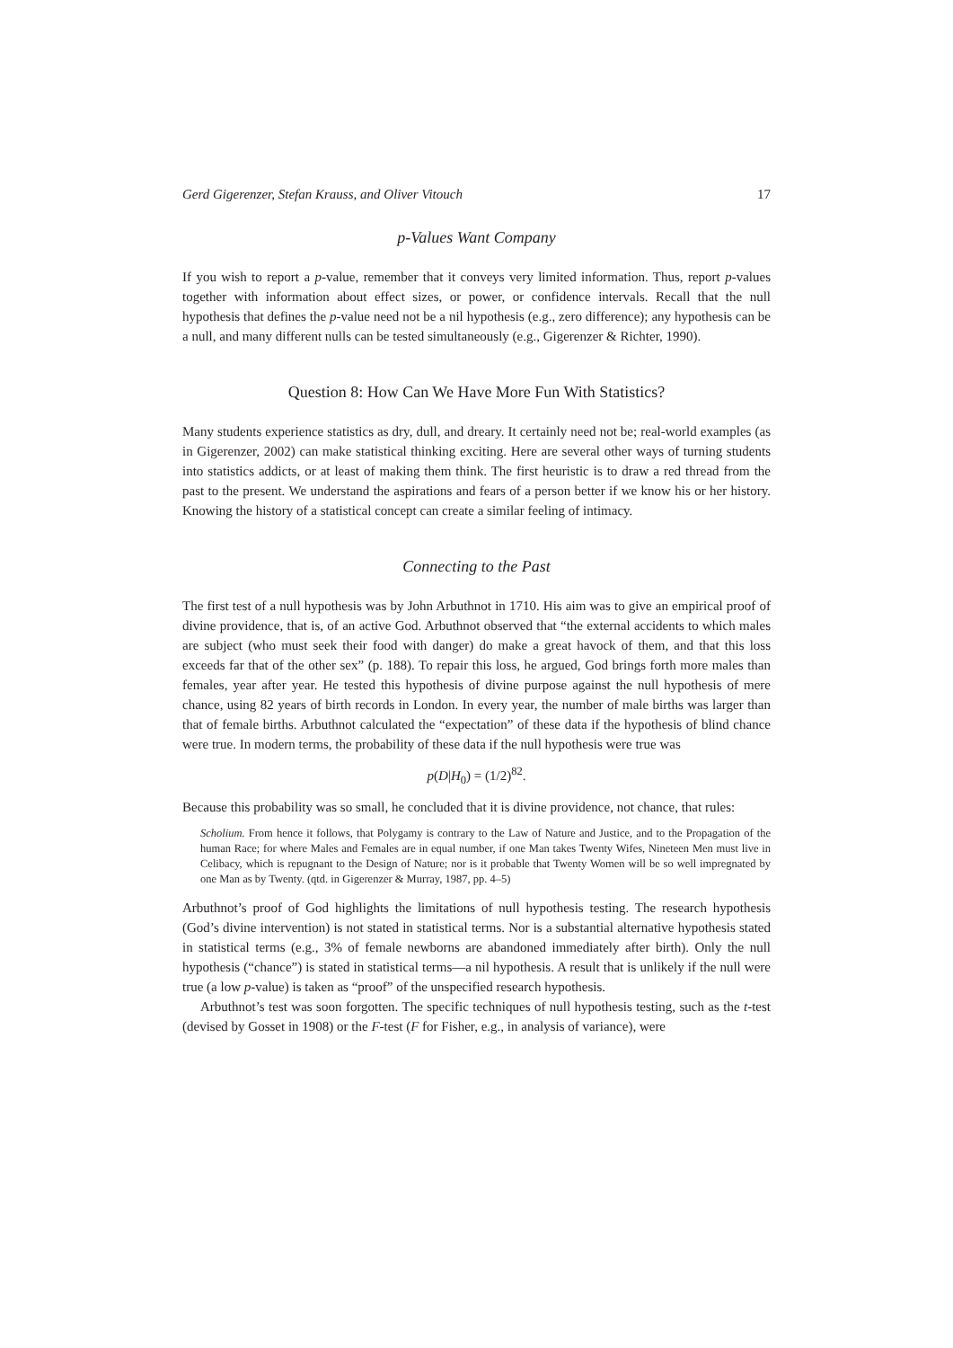Gerd Gigerenzer, Stefan Krauss, and Oliver Vitouch 17
p-Values Want Company
If you wish to report a p-value, remember that it conveys very limited information. Thus, report p-values together with information about effect sizes, or power, or confidence intervals. Recall that the null hypothesis that defines the p-value need not be a nil hypothesis (e.g., zero difference); any hypothesis can be a null, and many different nulls can be tested simultaneously (e.g., Gigerenzer & Richter, 1990).
Question 8: How Can We Have More Fun With Statistics?
Many students experience statistics as dry, dull, and dreary. It certainly need not be; real-world examples (as in Gigerenzer, 2002) can make statistical thinking exciting. Here are several other ways of turning students into statistics addicts, or at least of making them think. The first heuristic is to draw a red thread from the past to the present. We understand the aspirations and fears of a person better if we know his or her history. Knowing the history of a statistical concept can create a similar feeling of intimacy.
Connecting to the Past
The first test of a null hypothesis was by John Arbuthnot in 1710. His aim was to give an empirical proof of divine providence, that is, of an active God. Arbuthnot observed that “the external accidents to which males are subject (who must seek their food with danger) do make a great havock of them, and that this loss exceeds far that of the other sex” (p. 188). To repair this loss, he argued, God brings forth more males than females, year after year. He tested this hypothesis of divine purpose against the null hypothesis of mere chance, using 82 years of birth records in London. In every year, the number of male births was larger than that of female births. Arbuthnot calculated the “expectation” of these data if the hypothesis of blind chance were true. In modern terms, the probability of these data if the null hypothesis were true was
p(D|H<sub>0</sub>) = (1/2)<sup>82</sup>.
Because this probability was so small, he concluded that it is divine providence, not chance, that rules:
Scholium. From hence it follows, that Polygamy is contrary to the Law of Nature and Justice, and to the Propagation of the human Race; for where Males and Females are in equal number, if one Man takes Twenty Wifes, Nineteen Men must live in Celibacy, which is repugnant to the Design of Nature; nor is it probable that Twenty Women will be so well impregnated by one Man as by Twenty. (qtd. in Gigerenzer & Murray, 1987, pp. 4–5)
Arbuthnot’s proof of God highlights the limitations of null hypothesis testing. The research hypothesis (God’s divine intervention) is not stated in statistical terms. Nor is a substantial alternative hypothesis stated in statistical terms (e.g., 3% of female newborns are abandoned immediately after birth). Only the null hypothesis (“chance”) is stated in statistical terms—a nil hypothesis. A result that is unlikely if the null were true (a low p-value) is taken as “proof” of the unspecified research hypothesis.
Arbuthnot’s test was soon forgotten. The specific techniques of null hypothesis testing, such as the t-test (devised by Gosset in 1908) or the F-test (F for Fisher, e.g., in analysis of variance), were